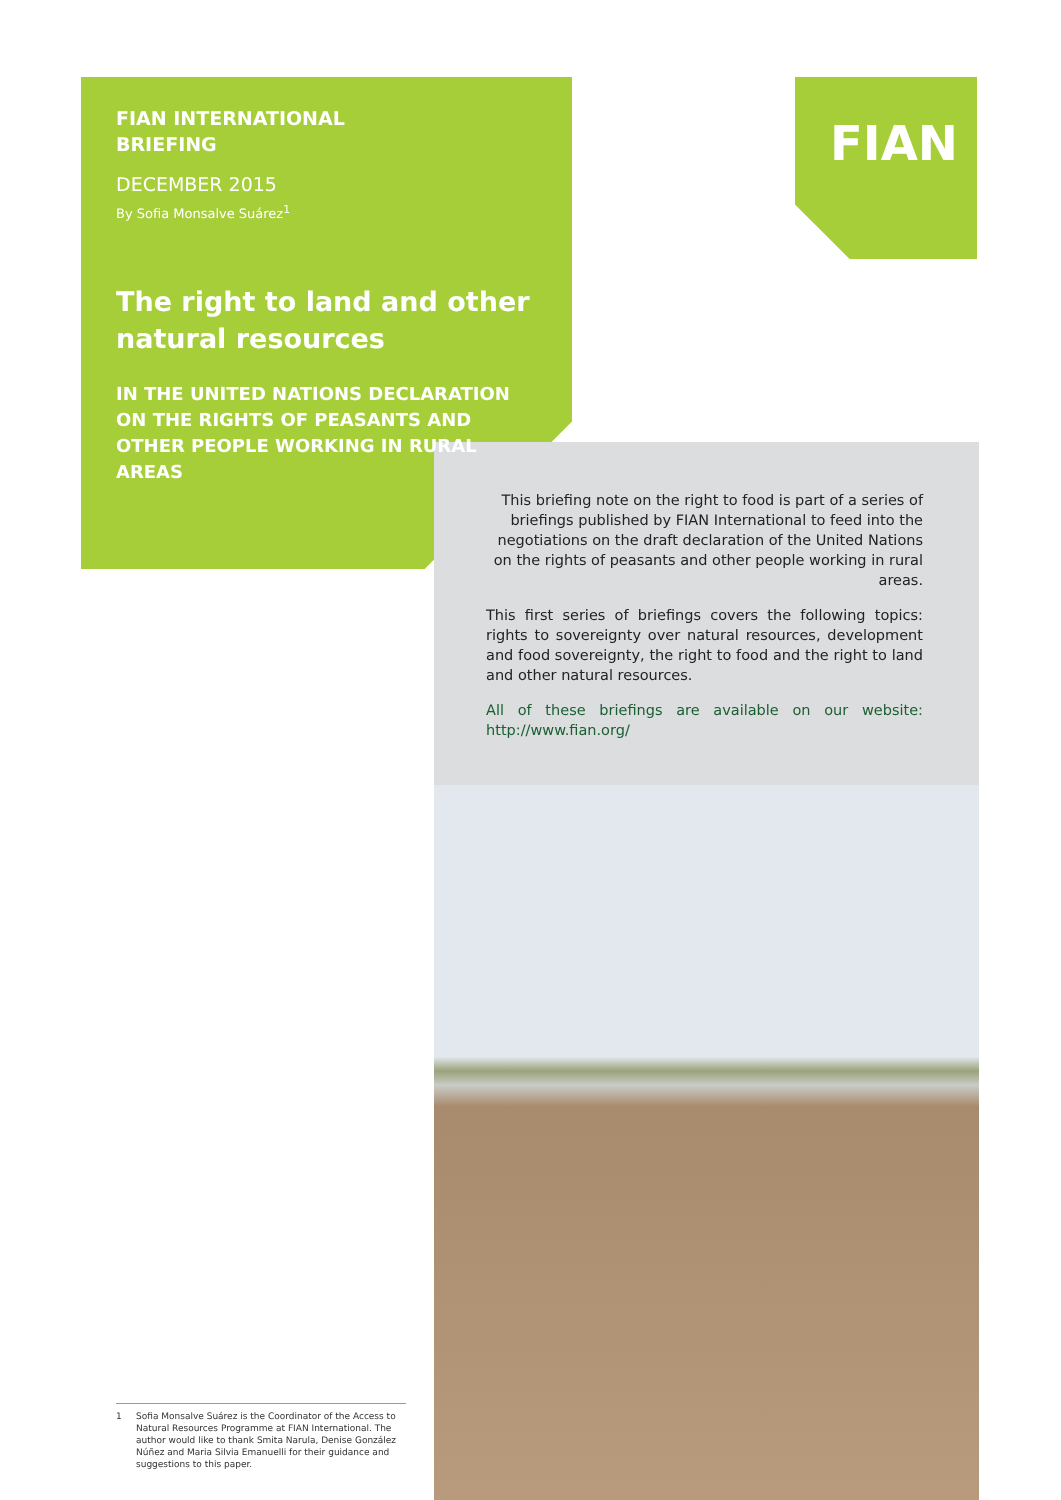FIAN
FIAN INTERNATIONAL
BRIEFING
DECEMBER 2015
By Sofia Monsalve Suárez<sup>1</sup>
The right to land and other natural resources
IN THE UNITED NATIONS DECLARATION ON THE RIGHTS OF PEASANTS AND OTHER PEOPLE WORKING IN RURAL AREAS
This briefing note on the right to food is part of a series of briefings published by FIAN International to feed into the negotiations on the draft declaration of the United Nations on the rights of peasants and other people working in rural areas.
This first series of briefings covers the following topics: rights to sovereignty over natural resources, development and food sovereignty, the right to food and the right to land and other natural resources.
All of these briefings are available on our website: http://www.fian.org/
1 Sofia Monsalve Suárez is the Coordinator of the Access to Natural Resources Programme at FIAN International. The author would like to thank Smita Narula, Denise González Núñez and Maria Silvia Emanuelli for their guidance and suggestions to this paper.